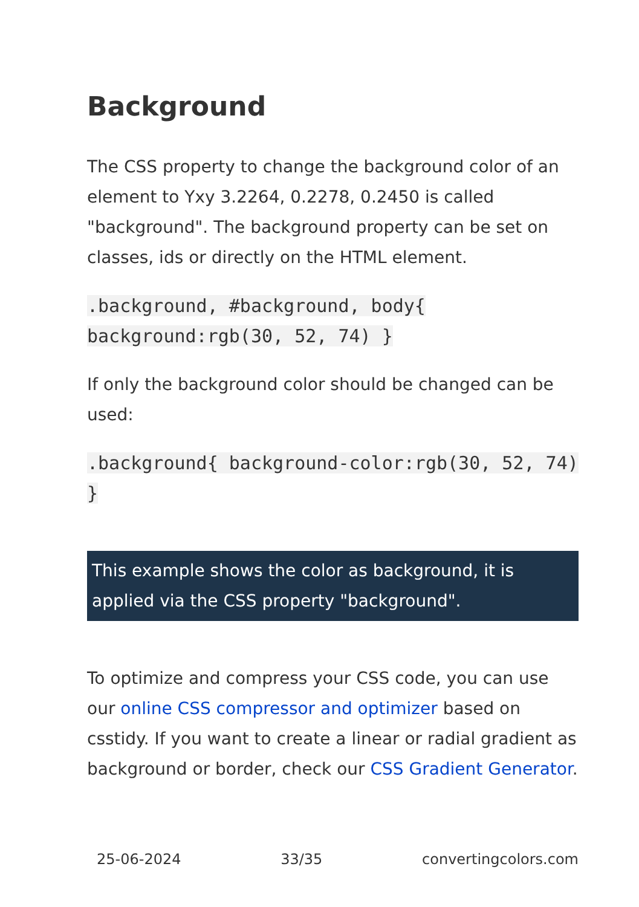Background
The CSS property to change the background color of an element to Yxy 3.2264, 0.2278, 0.2450 is called "background". The background property can be set on classes, ids or directly on the HTML element.
.background, #background, body{ background:rgb(30, 52, 74) }
If only the background color should be changed can be used:
.background{ background-color:rgb(30, 52, 74) }
This example shows the color as background, it is applied via the CSS property "background".
To optimize and compress your CSS code, you can use our online CSS compressor and optimizer based on csstidy. If you want to create a linear or radial gradient as background or border, check our CSS Gradient Generator.
25-06-2024 33/35 convertingcolors.com